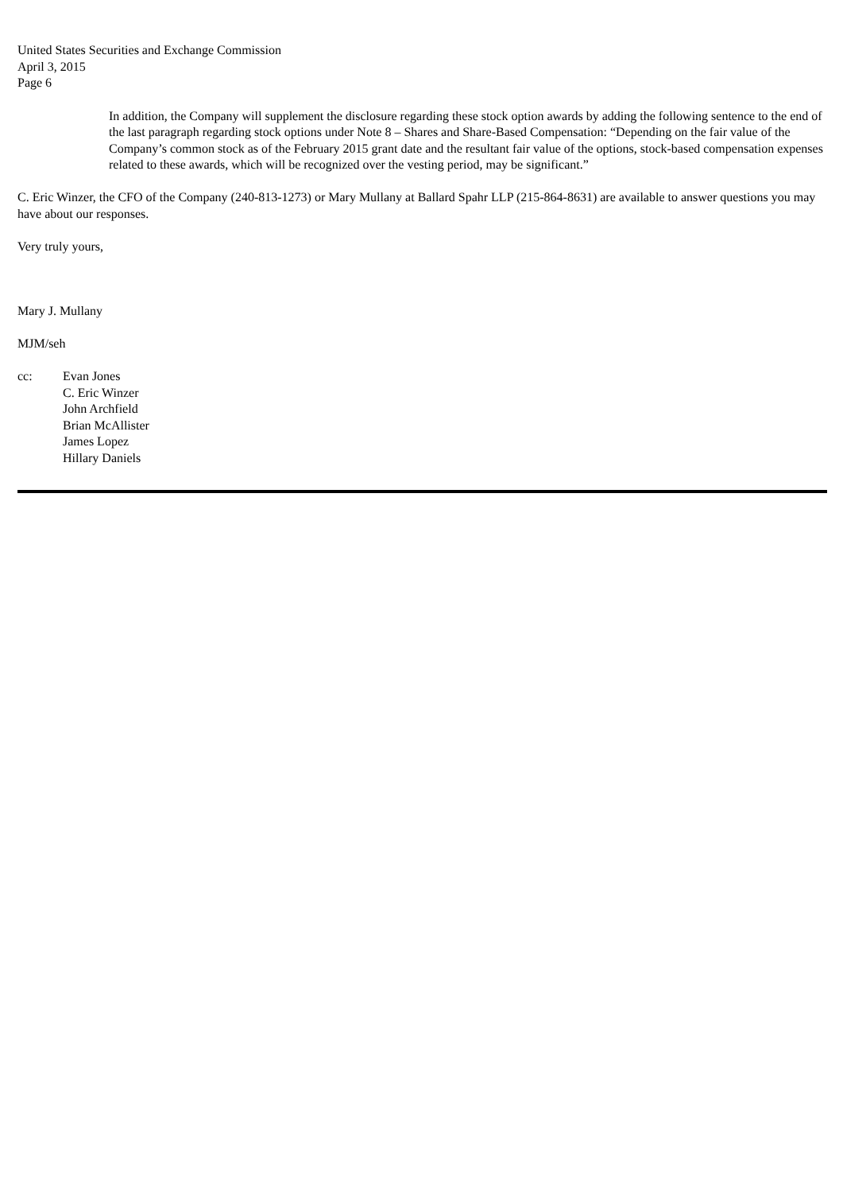United States Securities and Exchange Commission
April 3, 2015
Page 6
In addition, the Company will supplement the disclosure regarding these stock option awards by adding the following sentence to the end of the last paragraph regarding stock options under Note 8 – Shares and Share-Based Compensation: “Depending on the fair value of the Company’s common stock as of the February 2015 grant date and the resultant fair value of the options, stock-based compensation expenses related to these awards, which will be recognized over the vesting period, may be significant.”
C. Eric Winzer, the CFO of the Company (240-813-1273) or Mary Mullany at Ballard Spahr LLP (215-864-8631) are available to answer questions you may have about our responses.
Very truly yours,
Mary J. Mullany
MJM/seh
cc: Evan Jones
C. Eric Winzer
John Archfield
Brian McAllister
James Lopez
Hillary Daniels